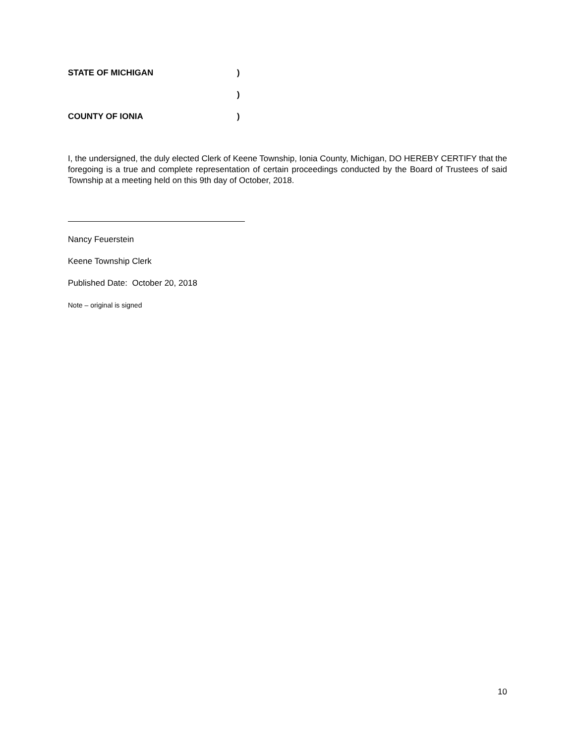STATE OF MICHIGAN)
)
COUNTY OF IONIA)
I, the undersigned, the duly elected Clerk of Keene Township, Ionia County, Michigan, DO HEREBY CERTIFY that the foregoing is a true and complete representation of certain proceedings conducted by the Board of Trustees of said Township at a meeting held on this 9th day of October, 2018.
Nancy Feuerstein
Keene Township Clerk
Published Date: October 20, 2018
Note – original is signed
10